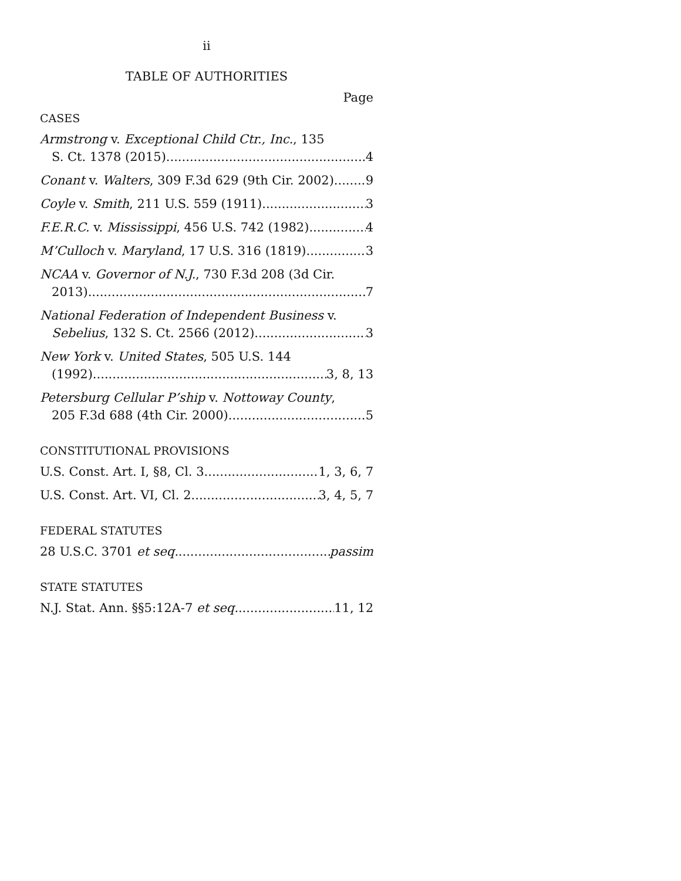ii
TABLE OF AUTHORITIES
Page
CASES
Armstrong v. Exceptional Child Ctr., Inc., 135
S. Ct. 1378 (2015) 4
Conant v. Walters, 309 F.3d 629 (9th Cir. 2002) 9
Coyle v. Smith, 211 U.S. 559 (1911) 3
F.E.R.C. v. Mississippi, 456 U.S. 742 (1982) 4
M’Culloch v. Maryland, 17 U.S. 316 (1819) 3
NCAA v. Governor of N.J., 730 F.3d 208 (3d Cir.
2013) 7
National Federation of Independent Business v.
Sebelius, 132 S. Ct. 2566 (2012) 3
New York v. United States, 505 U.S. 144
(1992) 3, 8, 13
Petersburg Cellular P’ship v. Nottoway County,
205 F.3d 688 (4th Cir. 2000) 5
CONSTITUTIONAL PROVISIONS
U.S. Const. Art. I, §8, Cl. 3 1, 3, 6, 7
U.S. Const. Art. VI, Cl. 2 3, 4, 5, 7
FEDERAL STATUTES
28 U.S.C. 3701 et seq. passim
STATE STATUTES
N.J. Stat. Ann. §§5:12A-7 et seq. 11, 12